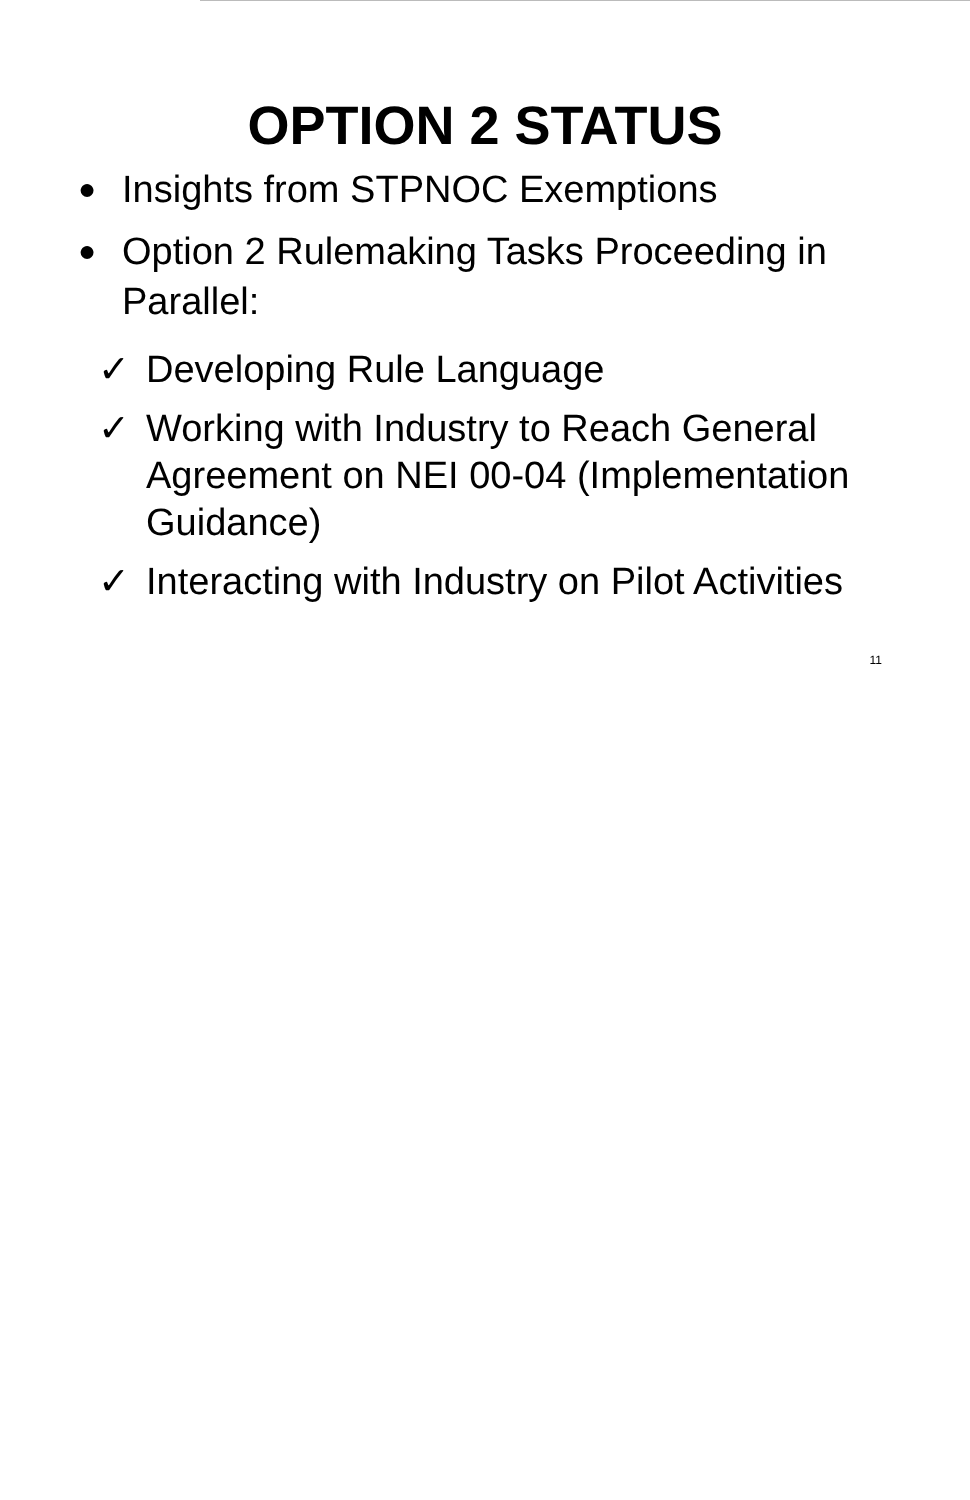OPTION 2 STATUS
● Insights from STPNOC Exemptions
● Option 2 Rulemaking Tasks Proceeding in Parallel:
✓ Developing Rule Language
✓ Working with Industry to Reach General Agreement on NEI 00-04 (Implementation Guidance)
✓ Interacting with Industry on Pilot Activities
11